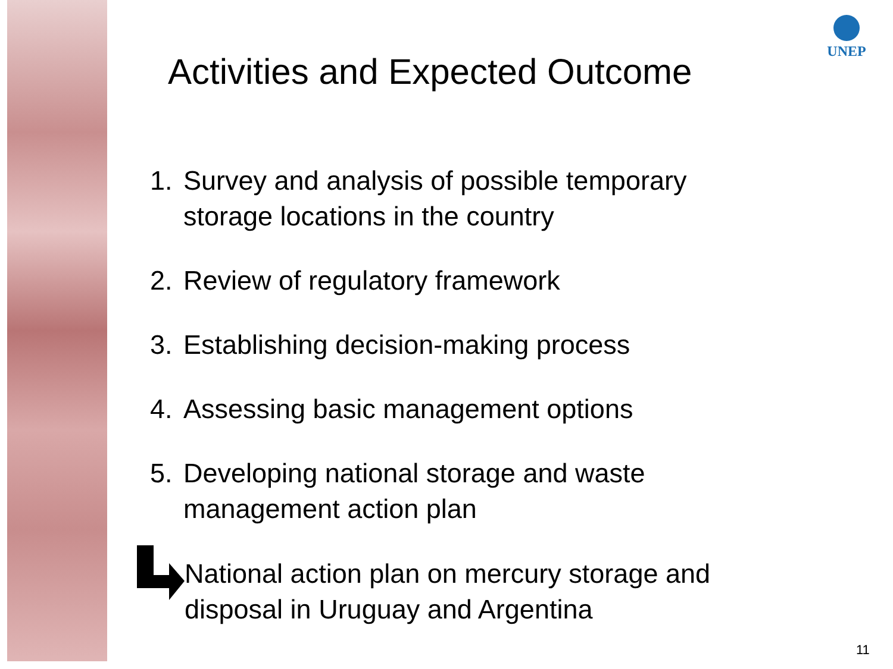UNEP
Activities and Expected Outcome
1. Survey and analysis of possible temporary
storage locations in the country
2. Review of regulatory framework
3. Establishing decision-making process
4. Assessing basic management options
5. Developing national storage and waste
management action plan
National action plan on mercury storage and
disposal in Uruguay and Argentina
11